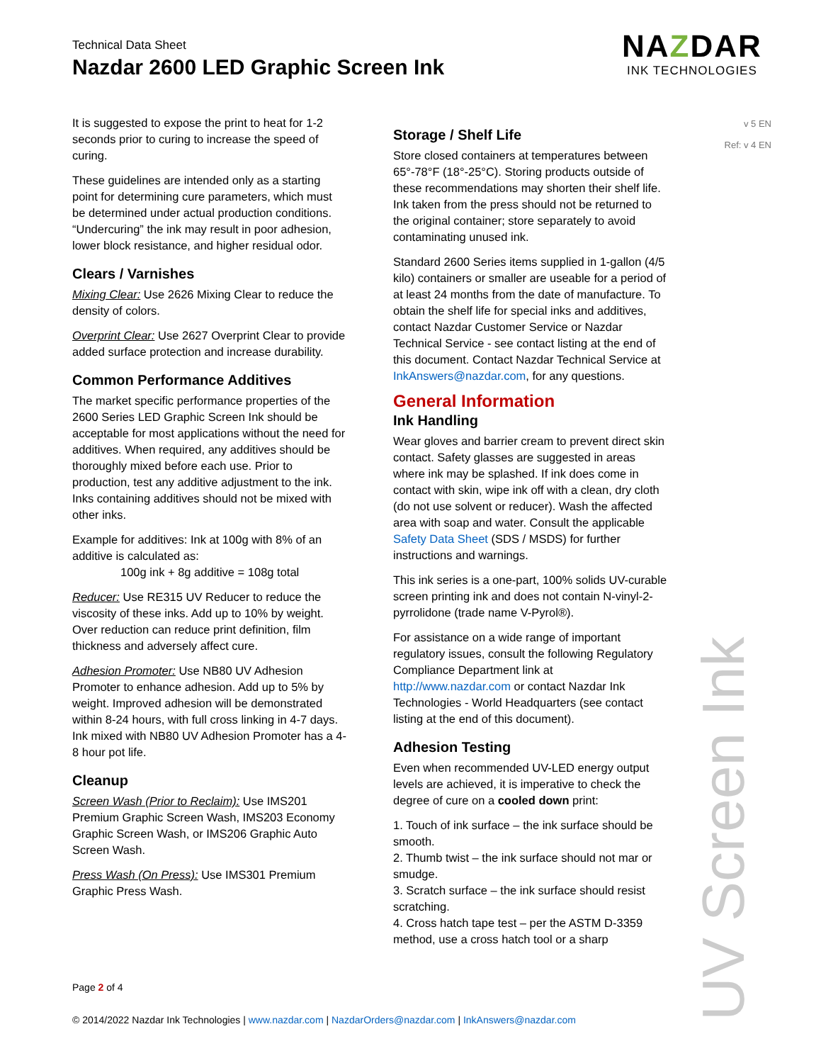Technical Data Sheet
Nazdar 2600 LED Graphic Screen Ink
NAZDAR
INK TECHNOLOGIES
v 5 EN
Ref: v 4 EN
It is suggested to expose the print to heat for 1-2 seconds prior to curing to increase the speed of curing.
These guidelines are intended only as a starting point for determining cure parameters, which must be determined under actual production conditions. “Undercuring” the ink may result in poor adhesion, lower block resistance, and higher residual odor.
Clears / Varnishes
Mixing Clear: Use 2626 Mixing Clear to reduce the density of colors.
Overprint Clear: Use 2627 Overprint Clear to provide added surface protection and increase durability.
Common Performance Additives
The market specific performance properties of the 2600 Series LED Graphic Screen Ink should be acceptable for most applications without the need for additives. When required, any additives should be thoroughly mixed before each use. Prior to production, test any additive adjustment to the ink. Inks containing additives should not be mixed with other inks.
Example for additives: Ink at 100g with 8% of an additive is calculated as:
100g ink + 8g additive = 108g total
Reducer: Use RE315 UV Reducer to reduce the viscosity of these inks. Add up to 10% by weight. Over reduction can reduce print definition, film thickness and adversely affect cure.
Adhesion Promoter: Use NB80 UV Adhesion Promoter to enhance adhesion. Add up to 5% by weight. Improved adhesion will be demonstrated within 8-24 hours, with full cross linking in 4-7 days. Ink mixed with NB80 UV Adhesion Promoter has a 4-8 hour pot life.
Cleanup
Screen Wash (Prior to Reclaim): Use IMS201 Premium Graphic Screen Wash, IMS203 Economy Graphic Screen Wash, or IMS206 Graphic Auto Screen Wash.
Press Wash (On Press): Use IMS301 Premium Graphic Press Wash.
Storage / Shelf Life
Store closed containers at temperatures between 65°-78°F (18°-25°C). Storing products outside of these recommendations may shorten their shelf life. Ink taken from the press should not be returned to the original container; store separately to avoid contaminating unused ink.
Standard 2600 Series items supplied in 1-gallon (4/5 kilo) containers or smaller are useable for a period of at least 24 months from the date of manufacture. To obtain the shelf life for special inks and additives, contact Nazdar Customer Service or Nazdar Technical Service - see contact listing at the end of this document. Contact Nazdar Technical Service at InkAnswers@nazdar.com, for any questions.
General Information
Ink Handling
Wear gloves and barrier cream to prevent direct skin contact. Safety glasses are suggested in areas where ink may be splashed. If ink does come in contact with skin, wipe ink off with a clean, dry cloth (do not use solvent or reducer). Wash the affected area with soap and water. Consult the applicable Safety Data Sheet (SDS / MSDS) for further instructions and warnings.
This ink series is a one-part, 100% solids UV-curable screen printing ink and does not contain N-vinyl-2-pyrrolidone (trade name V-Pyrol®).
For assistance on a wide range of important regulatory issues, consult the following Regulatory Compliance Department link at http://www.nazdar.com or contact Nazdar Ink Technologies - World Headquarters (see contact listing at the end of this document).
Adhesion Testing
Even when recommended UV-LED energy output levels are achieved, it is imperative to check the degree of cure on a cooled down print:
1. Touch of ink surface – the ink surface should be smooth.
2. Thumb twist – the ink surface should not mar or smudge.
3. Scratch surface – the ink surface should resist scratching.
4. Cross hatch tape test – per the ASTM D-3359 method, use a cross hatch tool or a sharp
UV Screen Ink
Page 2 of 4
© 2014/2022 Nazdar Ink Technologies | www.nazdar.com | NazdarOrders@nazdar.com | InkAnswers@nazdar.com